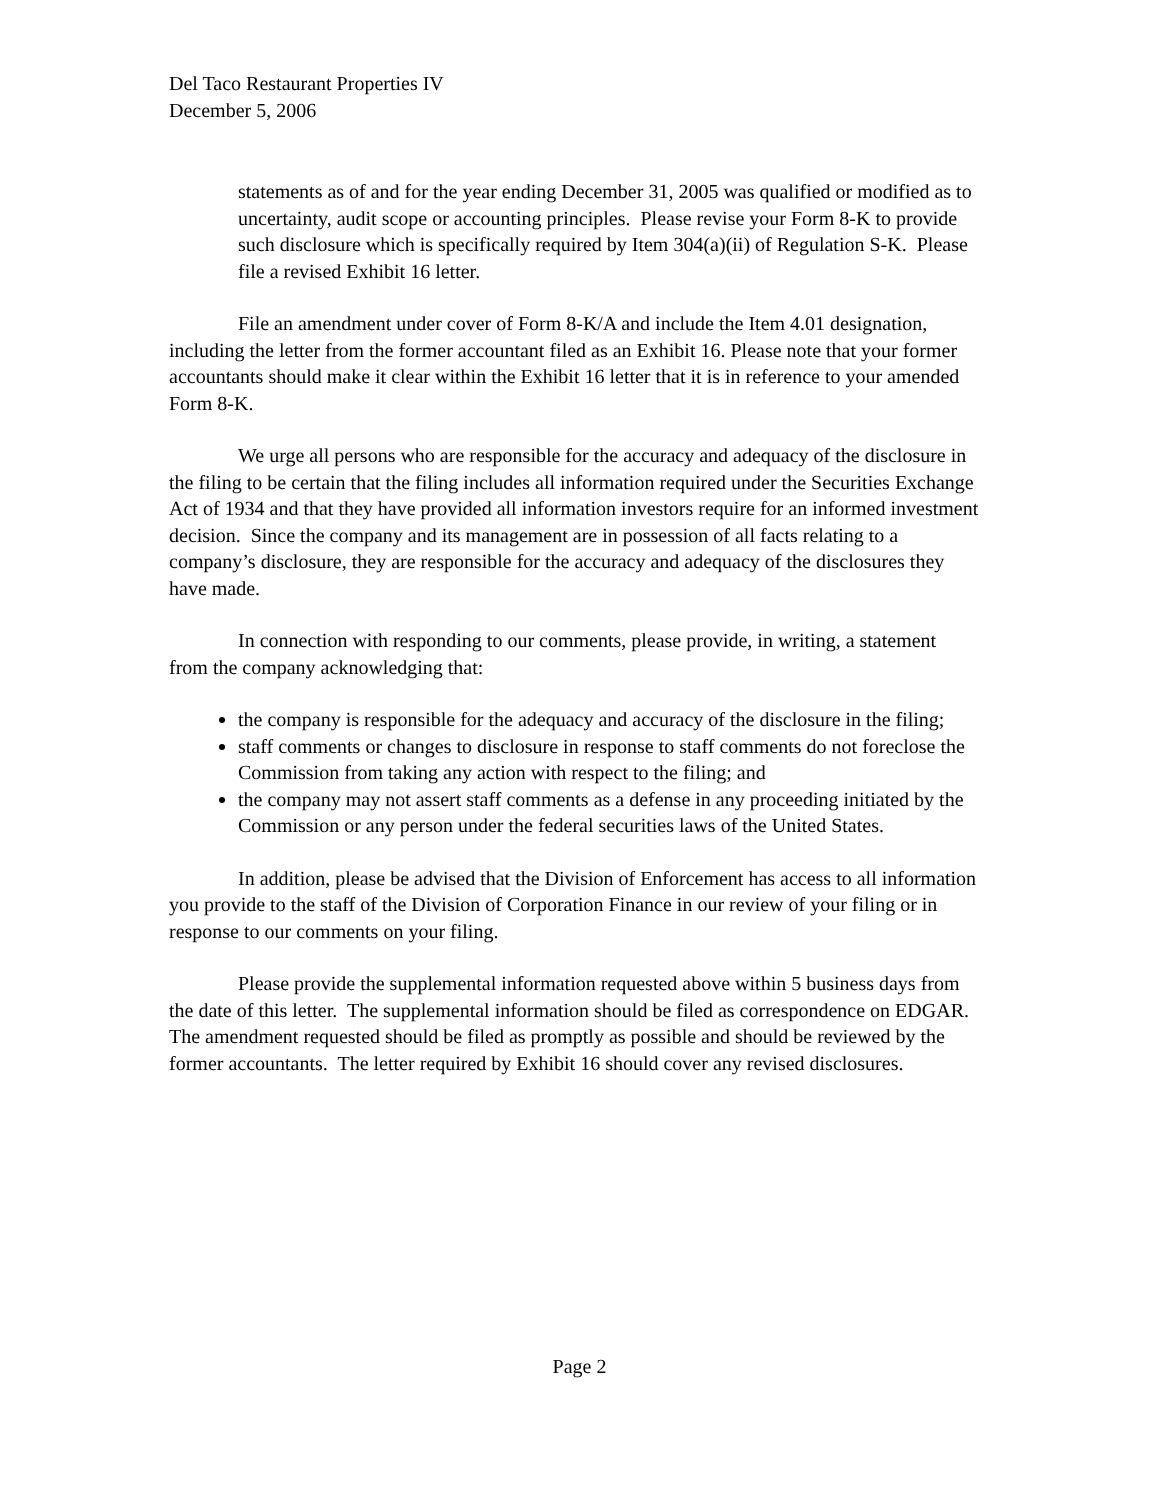Del Taco Restaurant Properties IV
December 5, 2006
statements as of and for the year ending December 31, 2005 was qualified or modified as to uncertainty, audit scope or accounting principles. Please revise your Form 8-K to provide such disclosure which is specifically required by Item 304(a)(ii) of Regulation S-K. Please file a revised Exhibit 16 letter.
File an amendment under cover of Form 8-K/A and include the Item 4.01 designation, including the letter from the former accountant filed as an Exhibit 16. Please note that your former accountants should make it clear within the Exhibit 16 letter that it is in reference to your amended Form 8-K.
We urge all persons who are responsible for the accuracy and adequacy of the disclosure in the filing to be certain that the filing includes all information required under the Securities Exchange Act of 1934 and that they have provided all information investors require for an informed investment decision. Since the company and its management are in possession of all facts relating to a company’s disclosure, they are responsible for the accuracy and adequacy of the disclosures they have made.
In connection with responding to our comments, please provide, in writing, a statement from the company acknowledging that:
the company is responsible for the adequacy and accuracy of the disclosure in the filing;
staff comments or changes to disclosure in response to staff comments do not foreclose the Commission from taking any action with respect to the filing; and
the company may not assert staff comments as a defense in any proceeding initiated by the Commission or any person under the federal securities laws of the United States.
In addition, please be advised that the Division of Enforcement has access to all information you provide to the staff of the Division of Corporation Finance in our review of your filing or in response to our comments on your filing.
Please provide the supplemental information requested above within 5 business days from the date of this letter. The supplemental information should be filed as correspondence on EDGAR. The amendment requested should be filed as promptly as possible and should be reviewed by the former accountants. The letter required by Exhibit 16 should cover any revised disclosures.
Page 2